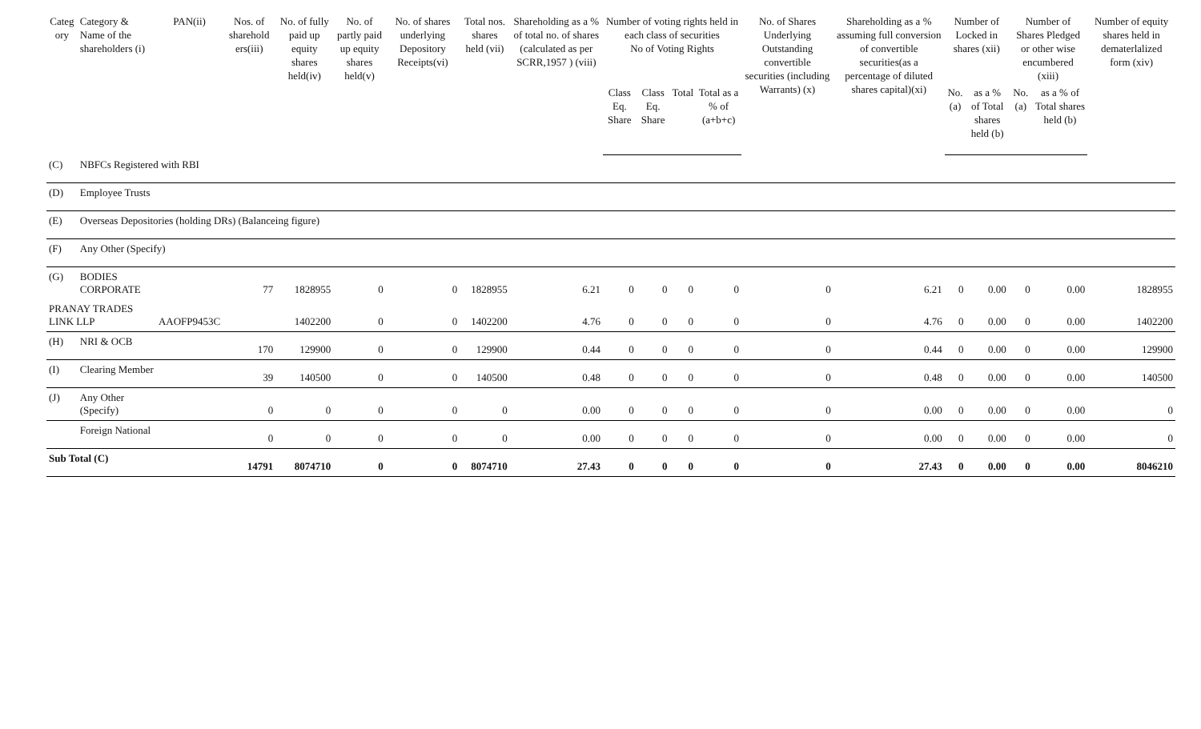| Categ ory | Category & Name of the shareholders (i) | PAN(ii) | Nos. of sharehold ers(iii) | No. of fully paid up equity shares held(iv) | No. of partly paid up equity shares held(v) | No. of shares underlying Depository Receipts(vi) | Total nos. shares held (vii) | Shareholding as a % of total no. of shares (calculated as per SCRR,1957 ) (viii) | Number of voting rights held in each class of securities No of Voting Rights | | | | No. of Shares Underlying Outstanding convertible securities (including Warrants) (x) | Shareholding as a % assuming full conversion of convertible securities(as a percentage of diluted shares capital)(xi) | Number of Locked in shares (xii) | | Number of Shares Pledged or other wise encumbered (xiii) | | Number of equity shares held in dematerlalized form (xiv) |
| --- | --- | --- | --- | --- | --- | --- | --- | --- | --- | --- | --- | --- | --- | --- | --- | --- | --- | --- | --- |
| | | | | | | | | | Class Eq. Share | Class Eq. Share | Total | Total as a % of (a+b+c) | | | No.(a) | as a % of Total shares held (b) | No.(a) | as a % of Total shares held (b) | |
| (C) | NBFCs Registered with RBI | | | | | | | | | | | | | | | | | | |
| (D) | Employee Trusts | | | | | | | | | | | | | | | | | | |
| (E) | Overseas Depositories (holding DRs) (Balanceing figure) | | | | | | | | | | | | | | | | | | |
| (F) | Any Other (Specify) | | | | | | | | | | | | | | | | | | |
| (G) | BODIES CORPORATE | | 77 | 1828955 | 0 | 0 | 1828955 | 6.21 | 0 | 0 | 0 | 0 | 0 | 6.21 | 0 | 0.00 | 0 | 0.00 | 1828955 |
| PRANAY TRADES LINK LLP | | AAOFP9453C | | 1402200 | 0 | 0 | 1402200 | 4.76 | 0 | 0 | 0 | 0 | 0 | 4.76 | 0 | 0.00 | 0 | 0.00 | 1402200 |
| (H) | NRI & OCB | | 170 | 129900 | 0 | 0 | 129900 | 0.44 | 0 | 0 | 0 | 0 | 0 | 0.44 | 0 | 0.00 | 0 | 0.00 | 129900 |
| (I) | Clearing Member | | 39 | 140500 | 0 | 0 | 140500 | 0.48 | 0 | 0 | 0 | 0 | 0 | 0.48 | 0 | 0.00 | 0 | 0.00 | 140500 |
| (J) | Any Other (Specify) | | 0 | 0 | 0 | 0 | 0 | 0.00 | 0 | 0 | 0 | 0 | 0 | 0.00 | 0 | 0.00 | 0 | 0.00 | 0 |
| | Foreign National | | 0 | 0 | 0 | 0 | 0 | 0.00 | 0 | 0 | 0 | 0 | 0 | 0.00 | 0 | 0.00 | 0 | 0.00 | 0 |
| Sub Total (C) | | | 14791 | 8074710 | 0 | 0 | 8074710 | 27.43 | 0 | 0 | 0 | 0 | 0 | 27.43 | 0 | 0.00 | 0 | 0.00 | 8046210 |